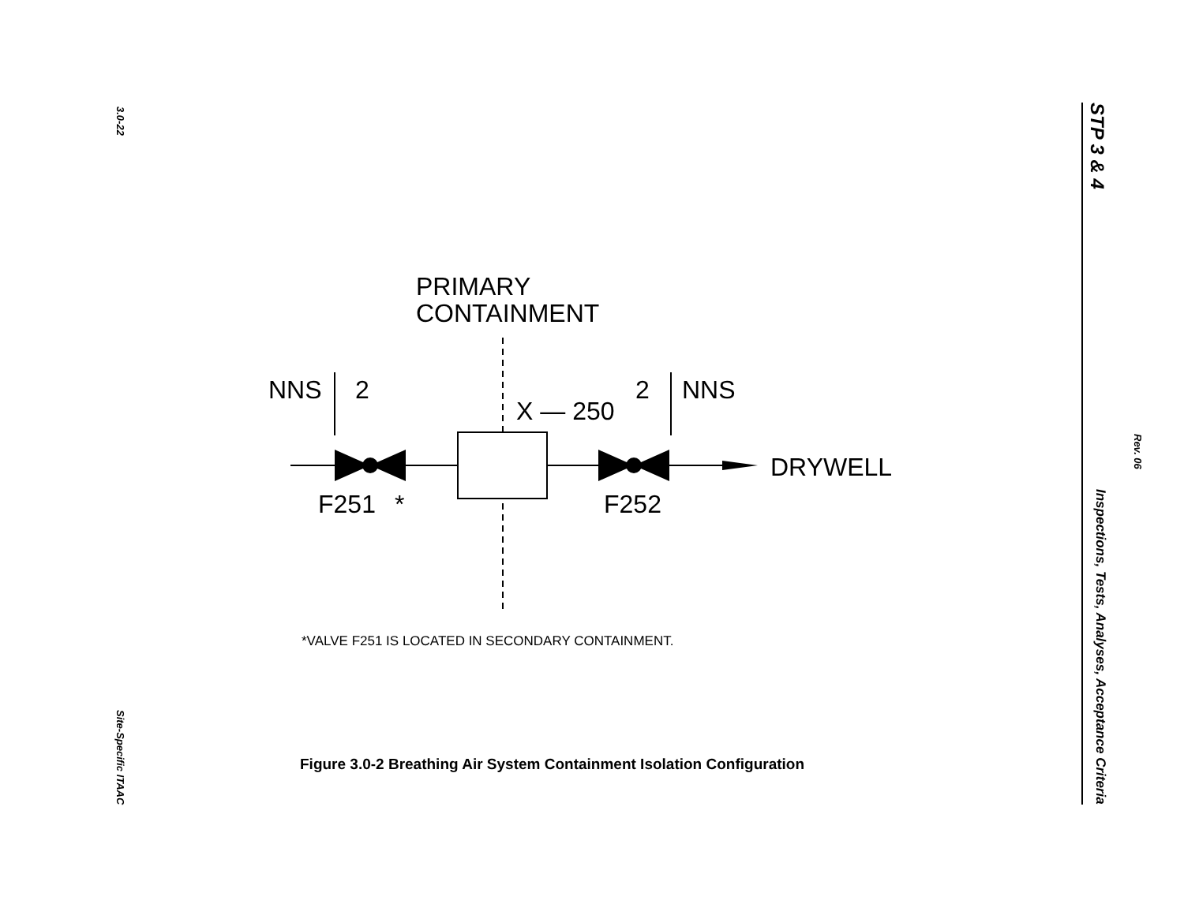3.0-22
Site-Specific ITAAC
STP 3 & 4 Inspections, Tests, Analyses, Acceptance Criteria
Rev. 06
PRIMARY
CONTAINMENT
NNS
2
2
NNS
X — 250
DRYWELL
F251
*
F252
*VALVE F251 IS LOCATED IN SECONDARY CONTAINMENT.
Figure 3.0-2 Breathing Air System Containment Isolation Configuration